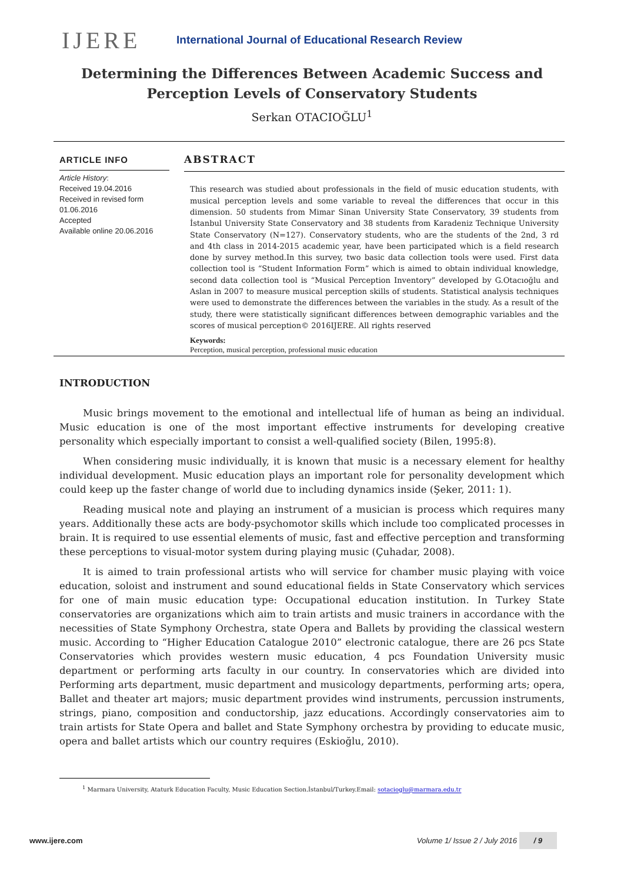IJERE
International Journal of Educational Research Review
Determining the Differences Between Academic Success and Perception Levels of Conservatory Students
Serkan OTACIOĞLU<sup>1</sup>
ARTICLE INFO
Article History:
Received 19.04.2016
Received in revised form 01.06.2016
Accepted
Available online 20.06.2016
ABSTRACT
This research was studied about professionals in the field of music education students, with musical perception levels and some variable to reveal the differences that occur in this dimension. 50 students from Mimar Sinan University State Conservatory, 39 students from İstanbul University State Conservatory and 38 students from Karadeniz Technique University State Conservatory (N=127). Conservatory students, who are the students of the 2nd, 3 rd and 4th class in 2014-2015 academic year, have been participated which is a field research done by survey method.In this survey, two basic data collection tools were used. First data collection tool is “Student Information Form” which is aimed to obtain individual knowledge, second data collection tool is “Musical Perception Inventory” developed by G.Otacıoğlu and Aslan in 2007 to measure musical perception skills of students. Statistical analysis techniques were used to demonstrate the differences between the variables in the study. As a result of the study, there were statistically significant differences between demographic variables and the scores of musical perception© 2016IJERE. All rights reserved
Keywords:
Perception, musical perception, professional music education
INTRODUCTION
Music brings movement to the emotional and intellectual life of human as being an individual. Music education is one of the most important effective instruments for developing creative personality which especially important to consist a well-qualified society (Bilen, 1995:8).
When considering music individually, it is known that music is a necessary element for healthy individual development. Music education plays an important role for personality development which could keep up the faster change of world due to including dynamics inside (Şeker, 2011: 1).
Reading musical note and playing an instrument of a musician is process which requires many years. Additionally these acts are body-psychomotor skills which include too complicated processes in brain. It is required to use essential elements of music, fast and effective perception and transforming these perceptions to visual-motor system during playing music (Çuhadar, 2008).
It is aimed to train professional artists who will service for chamber music playing with voice education, soloist and instrument and sound educational fields in State Conservatory which services for one of main music education type: Occupational education institution. In Turkey State conservatories are organizations which aim to train artists and music trainers in accordance with the necessities of State Symphony Orchestra, state Opera and Ballets by providing the classical western music. According to “Higher Education Catalogue 2010” electronic catalogue, there are 26 pcs State Conservatories which provides western music education, 4 pcs Foundation University music department or performing arts faculty in our country. In conservatories which are divided into Performing arts department, music department and musicology departments, performing arts; opera, Ballet and theater art majors; music department provides wind instruments, percussion instruments, strings, piano, composition and conductorship, jazz educations. Accordingly conservatories aim to train artists for State Opera and ballet and State Symphony orchestra by providing to educate music, opera and ballet artists which our country requires (Eskioğlu, 2010).
<sup>1</sup> Marmara University, Ataturk Education Faculty, Music Education Section.İstanbul/Turkey.Email: sotacioglu@marmara.edu.tr
www.ijere.com Volume 1/ Issue 2 / July 2016 / 9